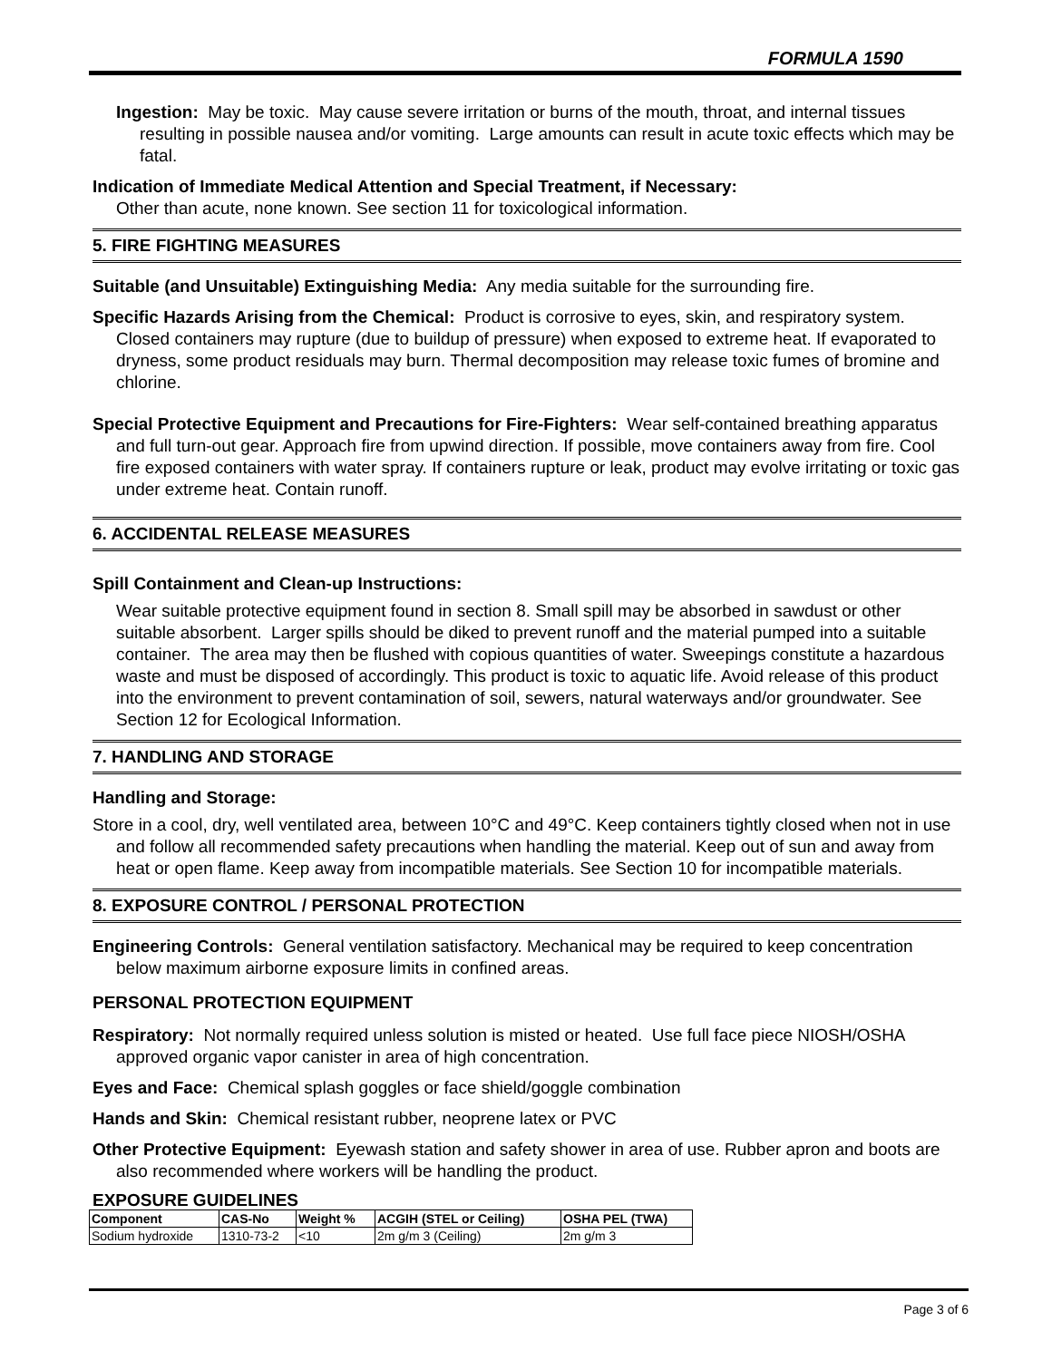FORMULA 1590
Ingestion: May be toxic. May cause severe irritation or burns of the mouth, throat, and internal tissues resulting in possible nausea and/or vomiting. Large amounts can result in acute toxic effects which may be fatal.
Indication of Immediate Medical Attention and Special Treatment, if Necessary:
Other than acute, none known. See section 11 for toxicological information.
5. FIRE FIGHTING MEASURES
Suitable (and Unsuitable) Extinguishing Media: Any media suitable for the surrounding fire.
Specific Hazards Arising from the Chemical: Product is corrosive to eyes, skin, and respiratory system. Closed containers may rupture (due to buildup of pressure) when exposed to extreme heat. If evaporated to dryness, some product residuals may burn. Thermal decomposition may release toxic fumes of bromine and chlorine.
Special Protective Equipment and Precautions for Fire-Fighters: Wear self-contained breathing apparatus and full turn-out gear. Approach fire from upwind direction. If possible, move containers away from fire. Cool fire exposed containers with water spray. If containers rupture or leak, product may evolve irritating or toxic gas under extreme heat. Contain runoff.
6. ACCIDENTAL RELEASE MEASURES
Spill Containment and Clean-up Instructions:
Wear suitable protective equipment found in section 8. Small spill may be absorbed in sawdust or other suitable absorbent. Larger spills should be diked to prevent runoff and the material pumped into a suitable container. The area may then be flushed with copious quantities of water. Sweepings constitute a hazardous waste and must be disposed of accordingly. This product is toxic to aquatic life. Avoid release of this product into the environment to prevent contamination of soil, sewers, natural waterways and/or groundwater. See Section 12 for Ecological Information.
7. HANDLING AND STORAGE
Handling and Storage:
Store in a cool, dry, well ventilated area, between 10°C and 49°C. Keep containers tightly closed when not in use and follow all recommended safety precautions when handling the material. Keep out of sun and away from heat or open flame. Keep away from incompatible materials. See Section 10 for incompatible materials.
8. EXPOSURE CONTROL / PERSONAL PROTECTION
Engineering Controls: General ventilation satisfactory. Mechanical may be required to keep concentration below maximum airborne exposure limits in confined areas.
PERSONAL PROTECTION EQUIPMENT
Respiratory: Not normally required unless solution is misted or heated. Use full face piece NIOSH/OSHA approved organic vapor canister in area of high concentration.
Eyes and Face: Chemical splash goggles or face shield/goggle combination
Hands and Skin: Chemical resistant rubber, neoprene latex or PVC
Other Protective Equipment: Eyewash station and safety shower in area of use. Rubber apron and boots are also recommended where workers will be handling the product.
EXPOSURE GUIDELINES
| Component | CAS-No | Weight % | ACGIH (STEL or Ceiling) | OSHA PEL (TWA) |
| --- | --- | --- | --- | --- |
| Sodium hydroxide | 1310-73-2 | <10 | 2m g/m 3 (Ceiling) | 2m g/m 3 |
Page 3 of 6